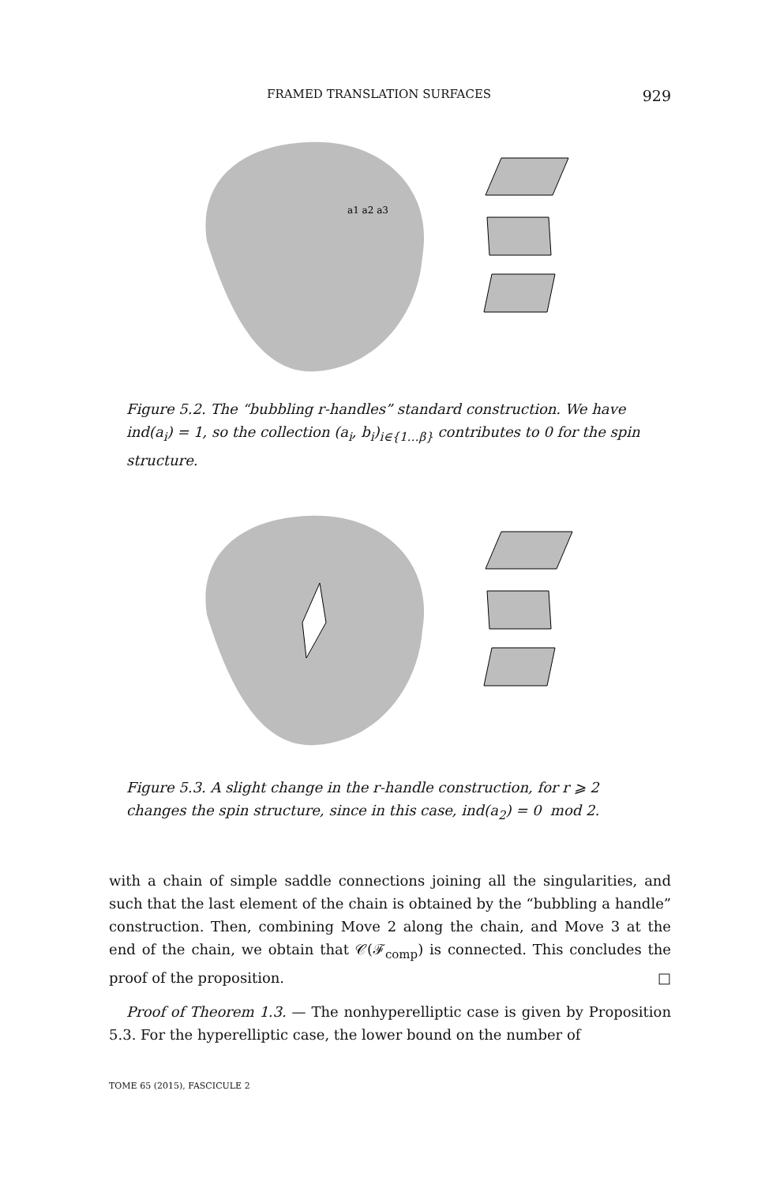FRAMED TRANSLATION SURFACES 929
a1 a2 a3
Figure 5.2. The “bubbling r-handles” standard construction. We have ind(a<sub>i</sub>) = 1, so the collection (a<sub>i</sub>, b<sub>i</sub>)<sub>i∈{1…β}</sub> contributes to 0 for the spin structure.
Figure 5.3. A slight change in the r-handle construction, for r ⩾ 2 changes the spin structure, since in this case, ind(a<sub>2</sub>) = 0 mod 2.
with a chain of simple saddle connections joining all the singularities, and such that the last element of the chain is obtained by the “bubbling a handle” construction. Then, combining Move 2 along the chain, and Move 3 at the end of the chain, we obtain that 𝒞(ℱ<sub>comp</sub>) is connected. This concludes the proof of the proposition. □
Proof of Theorem 1.3. — The nonhyperelliptic case is given by Proposition 5.3. For the hyperelliptic case, the lower bound on the number of
TOME 65 (2015), FASCICULE 2